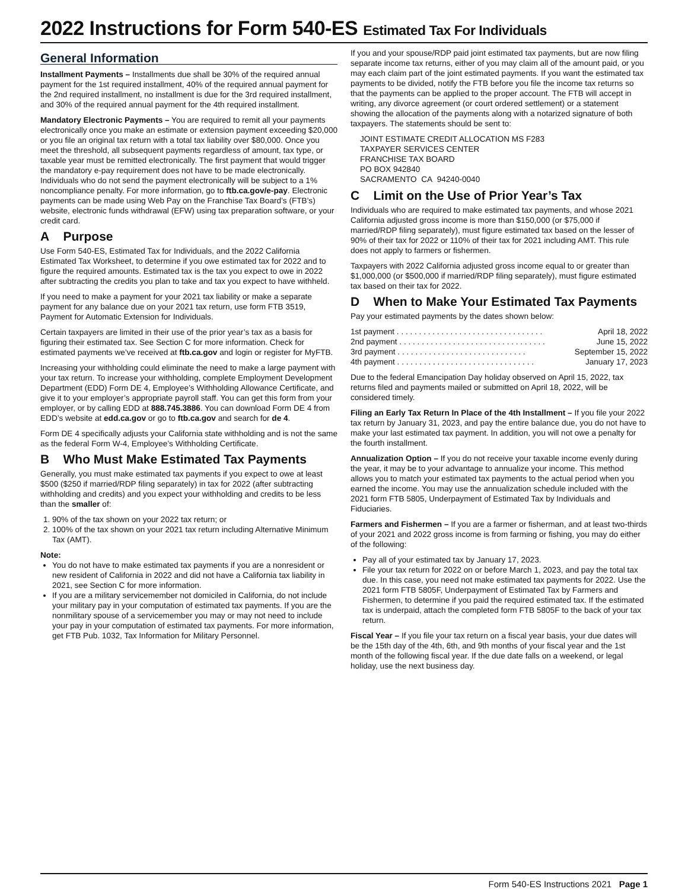2022 Instructions for Form 540-ES Estimated Tax For Individuals
General Information
Installment Payments – Installments due shall be 30% of the required annual payment for the 1st required installment, 40% of the required annual payment for the 2nd required installment, no installment is due for the 3rd required installment, and 30% of the required annual payment for the 4th required installment.
Mandatory Electronic Payments – You are required to remit all your payments electronically once you make an estimate or extension payment exceeding $20,000 or you file an original tax return with a total tax liability over $80,000. Once you meet the threshold, all subsequent payments regardless of amount, tax type, or taxable year must be remitted electronically. The first payment that would trigger the mandatory e-pay requirement does not have to be made electronically. Individuals who do not send the payment electronically will be subject to a 1% noncompliance penalty. For more information, go to ftb.ca.gov/e-pay. Electronic payments can be made using Web Pay on the Franchise Tax Board’s (FTB’s) website, electronic funds withdrawal (EFW) using tax preparation software, or your credit card.
A Purpose
Use Form 540-ES, Estimated Tax for Individuals, and the 2022 California Estimated Tax Worksheet, to determine if you owe estimated tax for 2022 and to figure the required amounts. Estimated tax is the tax you expect to owe in 2022 after subtracting the credits you plan to take and tax you expect to have withheld.
If you need to make a payment for your 2021 tax liability or make a separate payment for any balance due on your 2021 tax return, use form FTB 3519, Payment for Automatic Extension for Individuals.
Certain taxpayers are limited in their use of the prior year’s tax as a basis for figuring their estimated tax. See Section C for more information. Check for estimated payments we’ve received at ftb.ca.gov and login or register for MyFTB.
Increasing your withholding could eliminate the need to make a large payment with your tax return. To increase your withholding, complete Employment Development Department (EDD) Form DE 4, Employee’s Withholding Allowance Certificate, and give it to your employer’s appropriate payroll staff. You can get this form from your employer, or by calling EDD at 888.745.3886. You can download Form DE 4 from EDD’s website at edd.ca.gov or go to ftb.ca.gov and search for de 4.
Form DE 4 specifically adjusts your California state withholding and is not the same as the federal Form W-4, Employee’s Withholding Certificate.
B Who Must Make Estimated Tax Payments
Generally, you must make estimated tax payments if you expect to owe at least $500 ($250 if married/RDP filing separately) in tax for 2022 (after subtracting withholding and credits) and you expect your withholding and credits to be less than the smaller of:
1. 90% of the tax shown on your 2022 tax return; or
2. 100% of the tax shown on your 2021 tax return including Alternative Minimum Tax (AMT).
Note:
You do not have to make estimated tax payments if you are a nonresident or new resident of California in 2022 and did not have a California tax liability in 2021, see Section C for more information.
If you are a military servicemember not domiciled in California, do not include your military pay in your computation of estimated tax payments. If you are the nonmilitary spouse of a servicemember you may or may not need to include your pay in your computation of estimated tax payments. For more information, get FTB Pub. 1032, Tax Information for Military Personnel.
If you and your spouse/RDP paid joint estimated tax payments, but are now filing separate income tax returns, either of you may claim all of the amount paid, or you may each claim part of the joint estimated payments. If you want the estimated tax payments to be divided, notify the FTB before you file the income tax returns so that the payments can be applied to the proper account. The FTB will accept in writing, any divorce agreement (or court ordered settlement) or a statement showing the allocation of the payments along with a notarized signature of both taxpayers. The statements should be sent to:
JOINT ESTIMATE CREDIT ALLOCATION MS F283
TAXPAYER SERVICES CENTER
FRANCHISE TAX BOARD
PO BOX 942840
SACRAMENTO CA 94240-0040
C Limit on the Use of Prior Year’s Tax
Individuals who are required to make estimated tax payments, and whose 2021 California adjusted gross income is more than $150,000 (or $75,000 if married/RDP filing separately), must figure estimated tax based on the lesser of 90% of their tax for 2022 or 110% of their tax for 2021 including AMT. This rule does not apply to farmers or fishermen.
Taxpayers with 2022 California adjusted gross income equal to or greater than $1,000,000 (or $500,000 if married/RDP filing separately), must figure estimated tax based on their tax for 2022.
D When to Make Your Estimated Tax Payments
Pay your estimated payments by the dates shown below:
1st payment . . . . . . . . . . . . . . . . . . . . . . . . . . . . . . . . . April 18, 2022
2nd payment . . . . . . . . . . . . . . . . . . . . . . . . . . . . . . . . . June 15, 2022
3rd payment . . . . . . . . . . . . . . . . . . . . . . . . . . . . . September 15, 2022
4th payment . . . . . . . . . . . . . . . . . . . . . . . . . . . . . . . January 17, 2023
Due to the federal Emancipation Day holiday observed on April 15, 2022, tax returns filed and payments mailed or submitted on April 18, 2022, will be considered timely.
Filing an Early Tax Return In Place of the 4th Installment – If you file your 2022 tax return by January 31, 2023, and pay the entire balance due, you do not have to make your last estimated tax payment. In addition, you will not owe a penalty for the fourth installment.
Annualization Option – If you do not receive your taxable income evenly during the year, it may be to your advantage to annualize your income. This method allows you to match your estimated tax payments to the actual period when you earned the income. You may use the annualization schedule included with the 2021 form FTB 5805, Underpayment of Estimated Tax by Individuals and Fiduciaries.
Farmers and Fishermen – If you are a farmer or fisherman, and at least two-thirds of your 2021 and 2022 gross income is from farming or fishing, you may do either of the following:
Pay all of your estimated tax by January 17, 2023.
File your tax return for 2022 on or before March 1, 2023, and pay the total tax due. In this case, you need not make estimated tax payments for 2022. Use the 2021 form FTB 5805F, Underpayment of Estimated Tax by Farmers and Fishermen, to determine if you paid the required estimated tax. If the estimated tax is underpaid, attach the completed form FTB 5805F to the back of your tax return.
Fiscal Year – If you file your tax return on a fiscal year basis, your due dates will be the 15th day of the 4th, 6th, and 9th months of your fiscal year and the 1st month of the following fiscal year. If the due date falls on a weekend, or legal holiday, use the next business day.
Form 540-ES Instructions 2021 Page 1